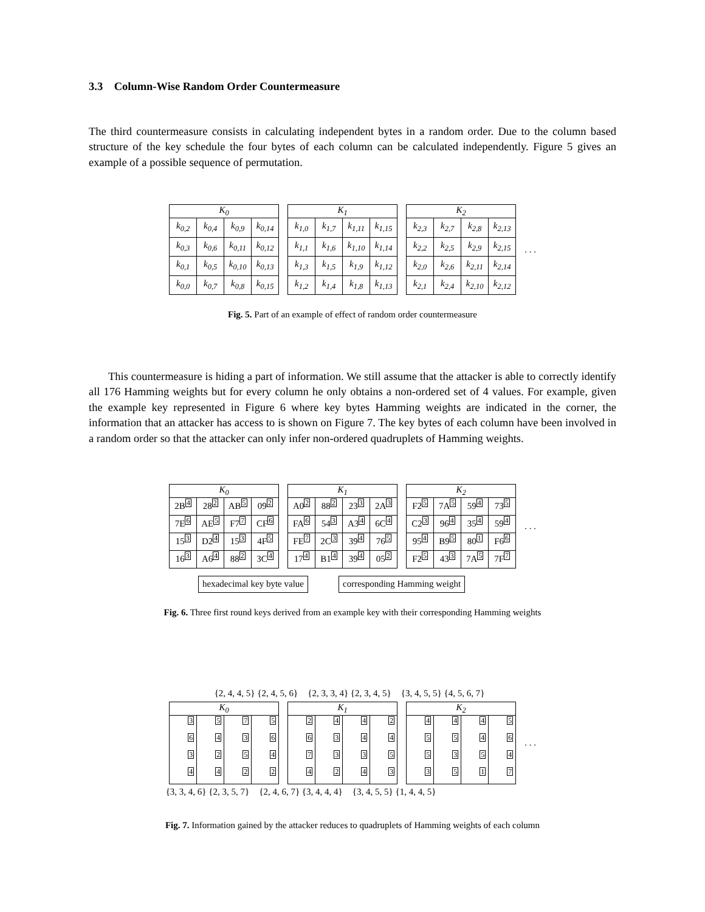3.3 Column-Wise Random Order Countermeasure
The third countermeasure consists in calculating independent bytes in a random order. Due to the column based structure of the key schedule the four bytes of each column can be calculated independently. Figure 5 gives an example of a possible sequence of permutation.
| K<sub>0</sub> | | | |
| --- | --- | --- | --- |
| k<sub>0,2</sub> | k<sub>0,4</sub> | k<sub>0,9</sub> | k<sub>0,14</sub> |
| k<sub>0,3</sub> | k<sub>0,6</sub> | k<sub>0,11</sub> | k<sub>0,12</sub> |
| k<sub>0,1</sub> | k<sub>0,5</sub> | k<sub>0,10</sub> | k<sub>0,13</sub> |
| k<sub>0,0</sub> | k<sub>0,7</sub> | k<sub>0,8</sub> | k<sub>0,15</sub> |
| K<sub>1</sub> | | | |
| --- | --- | --- | --- |
| k<sub>1,0</sub> | k<sub>1,7</sub> | k<sub>1,11</sub> | k<sub>1,15</sub> |
| k<sub>1,1</sub> | k<sub>1,6</sub> | k<sub>1,10</sub> | k<sub>1,14</sub> |
| k<sub>1,3</sub> | k<sub>1,5</sub> | k<sub>1,9</sub> | k<sub>1,12</sub> |
| k<sub>1,2</sub> | k<sub>1,4</sub> | k<sub>1,8</sub> | k<sub>1,13</sub> |
| K<sub>2</sub> | | | |
| --- | --- | --- | --- |
| k<sub>2,3</sub> | k<sub>2,7</sub> | k<sub>2,8</sub> | k<sub>2,13</sub> |
| k<sub>2,2</sub> | k<sub>2,5</sub> | k<sub>2,9</sub> | k<sub>2,15</sub> |
| k<sub>2,0</sub> | k<sub>2,6</sub> | k<sub>2,11</sub> | k<sub>2,14</sub> |
| k<sub>2,1</sub> | k<sub>2,4</sub> | k<sub>2,10</sub> | k<sub>2,12</sub> |
. . .
Fig. 5. Part of an example of effect of random order countermeasure
This countermeasure is hiding a part of information. We still assume that the attacker is able to correctly identify all 176 Hamming weights but for every column he only obtains a non-ordered set of 4 values. For example, given the example key represented in Figure 6 where key bytes Hamming weights are indicated in the corner, the information that an attacker has access to is shown on Figure 7. The key bytes of each column have been involved in a random order so that the attacker can only infer non-ordered quadruplets of Hamming weights.
| K<sub>0</sub> | | | |
| --- | --- | --- | --- |
| 2B 4 | 28 2 | AB 5 | 09 2 |
| 7E 6 | AE 5 | F7 7 | CF 6 |
| 15 3 | D2 4 | 15 3 | 4F 5 |
| 16 3 | A6 4 | 88 2 | 3C 4 |
| K<sub>1</sub> | | | |
| --- | --- | --- | --- |
| A0 2 | 88 2 | 23 3 | 2A 3 |
| FA 6 | 54 3 | A3 4 | 6C 4 |
| FE 7 | 2C 3 | 39 4 | 76 5 |
| 17 4 | B1 4 | 39 4 | 05 2 |
| K<sub>2</sub> | | | |
| --- | --- | --- | --- |
| F2 5 | 7A 5 | 59 4 | 73 5 |
| C2 3 | 96 4 | 35 4 | 59 4 |
| 95 4 | B9 5 | 80 1 | F6 6 |
| F2 5 | 43 3 | 7A 5 | 7F 7 |
. . .
hexadecimal key byte value corresponding Hamming weight
Fig. 6. Three first round keys derived from an example key with their corresponding Hamming weights
{2, 4, 4, 5} {2, 4, 5, 6} {2, 3, 3, 4} {2, 3, 4, 5} {3, 4, 5, 5} {4, 5, 6, 7}
| K<sub>0</sub> | | | |
| --- | --- | --- | --- |
| 3 | 5 | 7 | 5 |
| 6 | 4 | 3 | 6 |
| 3 | 2 | 5 | 4 |
| 4 | 4 | 2 | 2 |
| K<sub>1</sub> | | | |
| --- | --- | --- | --- |
| 2 | 4 | 4 | 2 |
| 6 | 3 | 4 | 4 |
| 7 | 3 | 3 | 5 |
| 4 | 2 | 4 | 3 |
| K<sub>2</sub> | | | |
| --- | --- | --- | --- |
| 4 | 4 | 4 | 5 |
| 5 | 5 | 4 | 6 |
| 5 | 3 | 5 | 4 |
| 3 | 5 | 1 | 7 |
. . .
{3, 3, 4, 6} {2, 3, 5, 7} {2, 4, 6, 7} {3, 4, 4, 4} {3, 4, 5, 5} {1, 4, 4, 5}
Fig. 7. Information gained by the attacker reduces to quadruplets of Hamming weights of each column